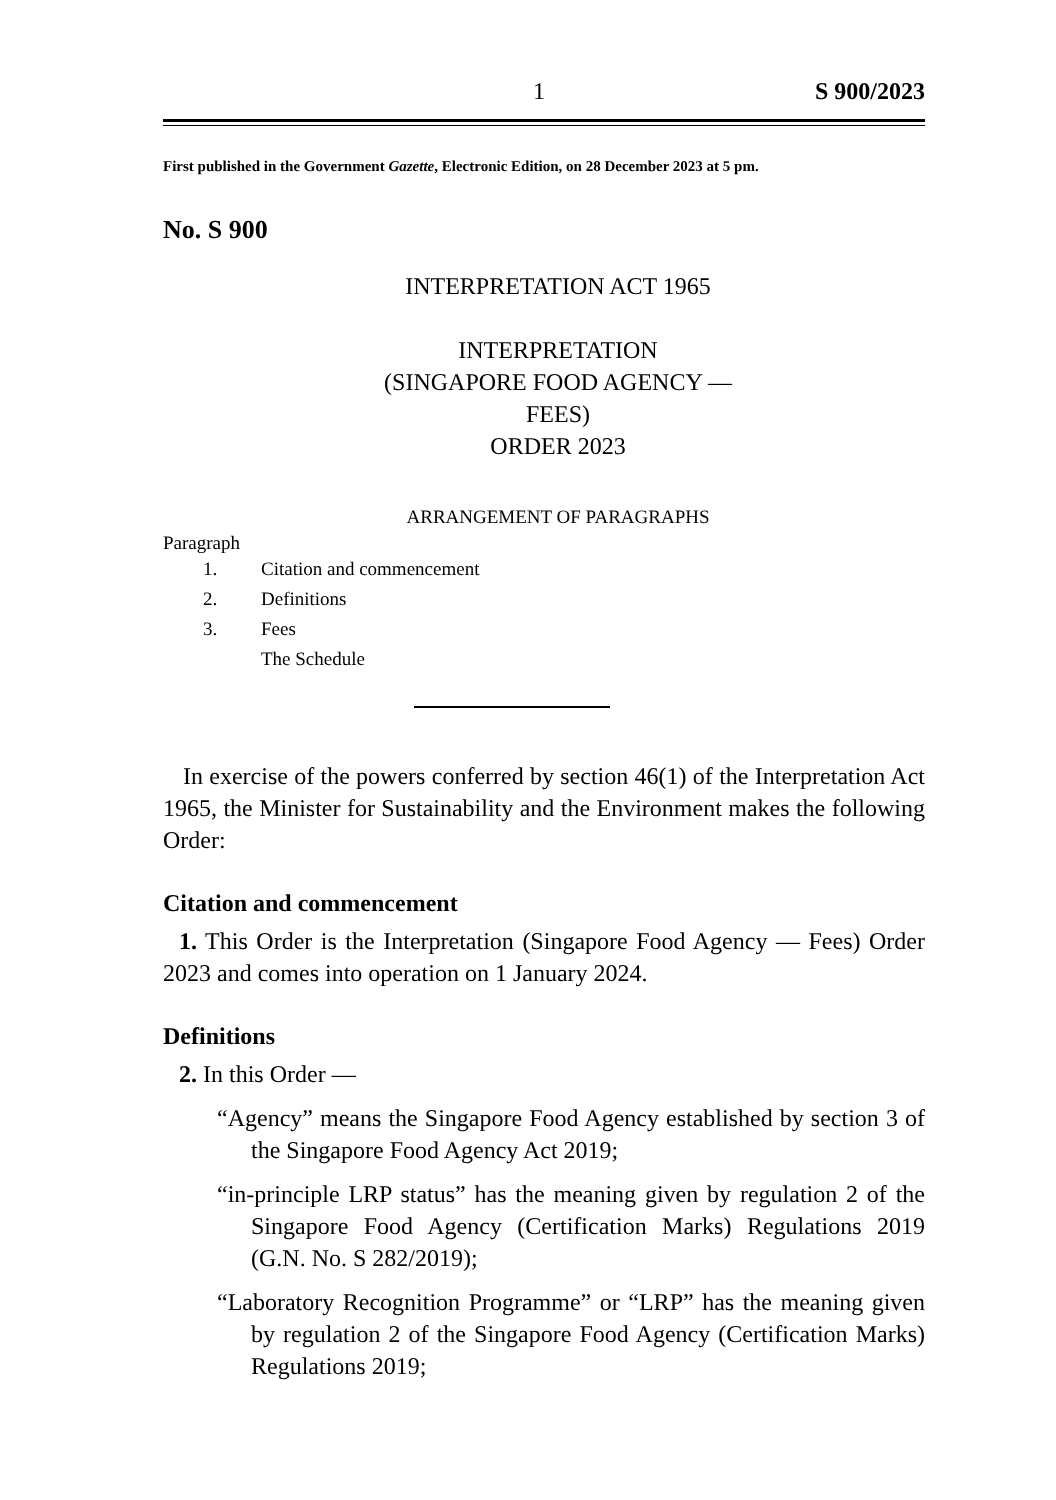1 S 900/2023
First published in the Government Gazette, Electronic Edition, on 28 December 2023 at 5 pm.
No. S 900
INTERPRETATION ACT 1965
INTERPRETATION
(SINGAPORE FOOD AGENCY — FEES)
ORDER 2023
ARRANGEMENT OF PARAGRAPHS
Paragraph
1. Citation and commencement
2. Definitions
3. Fees
The Schedule
In exercise of the powers conferred by section 46(1) of the Interpretation Act 1965, the Minister for Sustainability and the Environment makes the following Order:
Citation and commencement
1. This Order is the Interpretation (Singapore Food Agency — Fees) Order 2023 and comes into operation on 1 January 2024.
Definitions
2. In this Order —
“Agency” means the Singapore Food Agency established by section 3 of the Singapore Food Agency Act 2019;
“in-principle LRP status” has the meaning given by regulation 2 of the Singapore Food Agency (Certification Marks) Regulations 2019 (G.N. No. S 282/2019);
“Laboratory Recognition Programme” or “LRP” has the meaning given by regulation 2 of the Singapore Food Agency (Certification Marks) Regulations 2019;